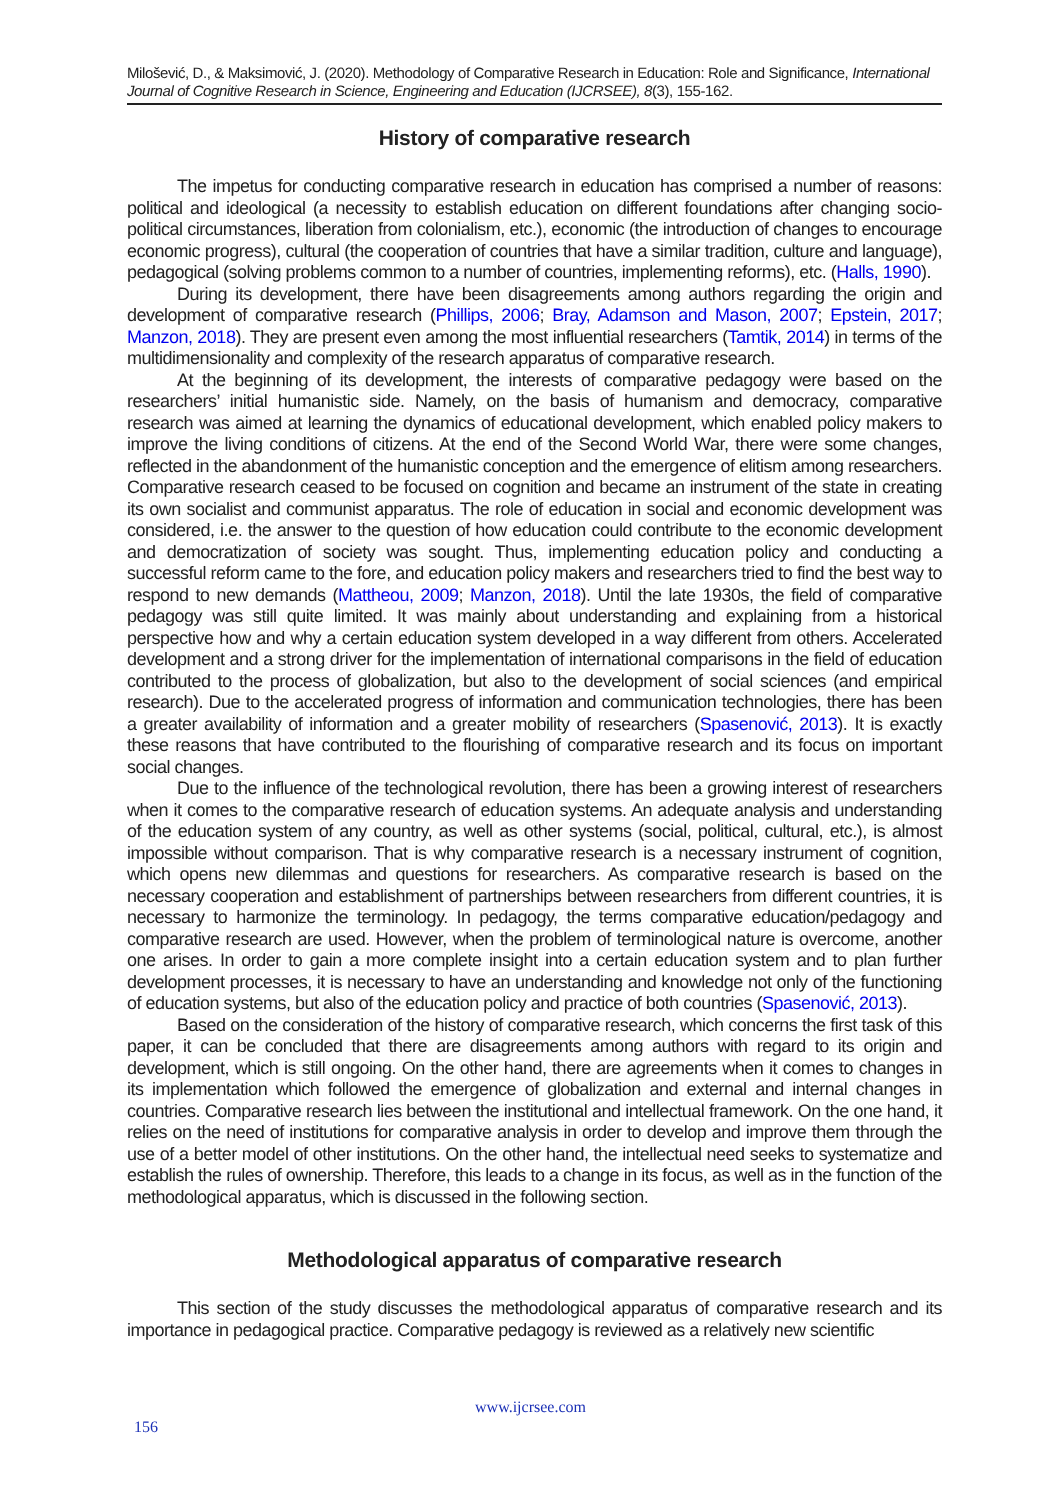Milošević, D., & Maksimović, J. (2020). Methodology of Comparative Research in Education: Role and Significance, International Journal of Cognitive Research in Science, Engineering and Education (IJCRSEE), 8(3), 155-162.
History of comparative research
The impetus for conducting comparative research in education has comprised a number of reasons: political and ideological (a necessity to establish education on different foundations after changing socio-political circumstances, liberation from colonialism, etc.), economic (the introduction of changes to encourage economic progress), cultural (the cooperation of countries that have a similar tradition, culture and language), pedagogical (solving problems common to a number of countries, implementing reforms), etc. (Halls, 1990).
During its development, there have been disagreements among authors regarding the origin and development of comparative research (Phillips, 2006; Bray, Adamson and Mason, 2007; Epstein, 2017; Manzon, 2018). They are present even among the most influential researchers (Tamtik, 2014) in terms of the multidimensionality and complexity of the research apparatus of comparative research.
At the beginning of its development, the interests of comparative pedagogy were based on the researchers’ initial humanistic side. Namely, on the basis of humanism and democracy, comparative research was aimed at learning the dynamics of educational development, which enabled policy makers to improve the living conditions of citizens. At the end of the Second World War, there were some changes, reflected in the abandonment of the humanistic conception and the emergence of elitism among researchers. Comparative research ceased to be focused on cognition and became an instrument of the state in creating its own socialist and communist apparatus. The role of education in social and economic development was considered, i.e. the answer to the question of how education could contribute to the economic development and democratization of society was sought. Thus, implementing education policy and conducting a successful reform came to the fore, and education policy makers and researchers tried to find the best way to respond to new demands (Mattheou, 2009; Manzon, 2018). Until the late 1930s, the field of comparative pedagogy was still quite limited. It was mainly about understanding and explaining from a historical perspective how and why a certain education system developed in a way different from others. Accelerated development and a strong driver for the implementation of international comparisons in the field of education contributed to the process of globalization, but also to the development of social sciences (and empirical research). Due to the accelerated progress of information and communication technologies, there has been a greater availability of information and a greater mobility of researchers (Spasenović, 2013). It is exactly these reasons that have contributed to the flourishing of comparative research and its focus on important social changes.
Due to the influence of the technological revolution, there has been a growing interest of researchers when it comes to the comparative research of education systems. An adequate analysis and understanding of the education system of any country, as well as other systems (social, political, cultural, etc.), is almost impossible without comparison. That is why comparative research is a necessary instrument of cognition, which opens new dilemmas and questions for researchers. As comparative research is based on the necessary cooperation and establishment of partnerships between researchers from different countries, it is necessary to harmonize the terminology. In pedagogy, the terms comparative education/pedagogy and comparative research are used. However, when the problem of terminological nature is overcome, another one arises. In order to gain a more complete insight into a certain education system and to plan further development processes, it is necessary to have an understanding and knowledge not only of the functioning of education systems, but also of the education policy and practice of both countries (Spasenović, 2013).
Based on the consideration of the history of comparative research, which concerns the first task of this paper, it can be concluded that there are disagreements among authors with regard to its origin and development, which is still ongoing. On the other hand, there are agreements when it comes to changes in its implementation which followed the emergence of globalization and external and internal changes in countries. Comparative research lies between the institutional and intellectual framework. On the one hand, it relies on the need of institutions for comparative analysis in order to develop and improve them through the use of a better model of other institutions. On the other hand, the intellectual need seeks to systematize and establish the rules of ownership. Therefore, this leads to a change in its focus, as well as in the function of the methodological apparatus, which is discussed in the following section.
Methodological apparatus of comparative research
This section of the study discusses the methodological apparatus of comparative research and its importance in pedagogical practice. Comparative pedagogy is reviewed as a relatively new scientific
www.ijcrsee.com
156